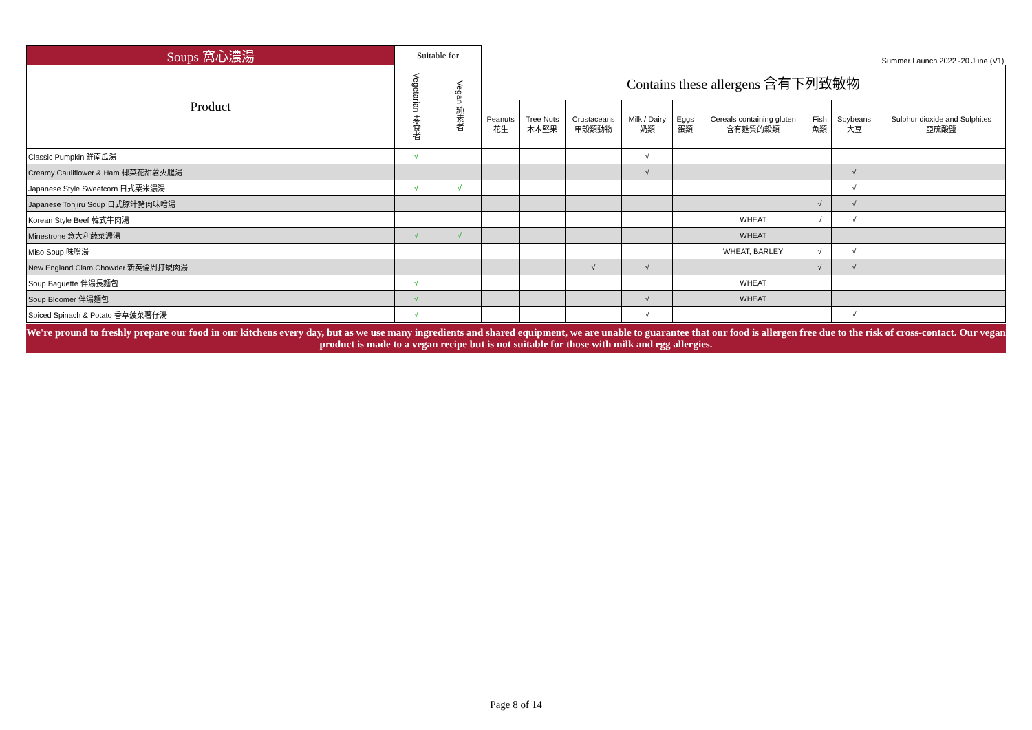| Soups 窩心濃湯 | Suitable for | | Summer Launch 2022 -20 June (V1) | | | | | | | | |
| --- | --- | --- | --- | --- | --- | --- | --- | --- | --- | --- | --- |
| Product | Vegetarian 素食者 | Vegan 純素者 | Contains these allergens 含有下列致敏物 | | | | | | | | |
| | | | Peanuts 花生 | Tree Nuts 木本堅果 | Crustaceans 甲殼類動物 | Milk / Dairy 奶類 | Eggs 蛋類 | Cereals containing gluten 含有麩質的穀類 | Fish 魚類 | Soybeans 大豆 | Sulphur dioxide and Sulphites 亞硫酸鹽 |
| Classic Pumpkin 鮮南瓜湯 | √ | | | | | √ | | | | | |
| Creamy Cauliflower & Ham 椰菜花甜薯火腿湯 | | | | | | √ | | | | √ | |
| Japanese Style Sweetcorn 日式粟米濃湯 | √ | √ | | | | | | | | √ | |
| Japanese Tonjiru Soup 日式豚汁豬肉味噌湯 | | | | | | | | | √ | √ | |
| Korean Style Beef 韓式牛肉湯 | | | | | | | | WHEAT | √ | √ | |
| Minestrone 意大利蔬菜濃湯 | √ | √ | | | | | | WHEAT | | | |
| Miso Soup 味噌湯 | | | | | | | | WHEAT, BARLEY | √ | √ | |
| New England Clam Chowder 新英倫周打蜆肉湯 | | | | | √ | √ | | | √ | √ | |
| Soup Baguette 伴湯長麵包 | √ | | | | | | | WHEAT | | | |
| Soup Bloomer 伴湯麵包 | √ | | | | | √ | | WHEAT | | | |
| Spiced Spinach & Potato 香草菠菜薯仔湯 | √ | | | | | √ | | | | √ | |
We're pround to freshly prepare our food in our kitchens every day, but as we use many ingredients and shared equipment, we are unable to guarantee that our food is allergen free due to the risk of cross-contact. Our vegan product is made to a vegan recipe but is not suitable for those with milk and egg allergies.
Page 8 of 14